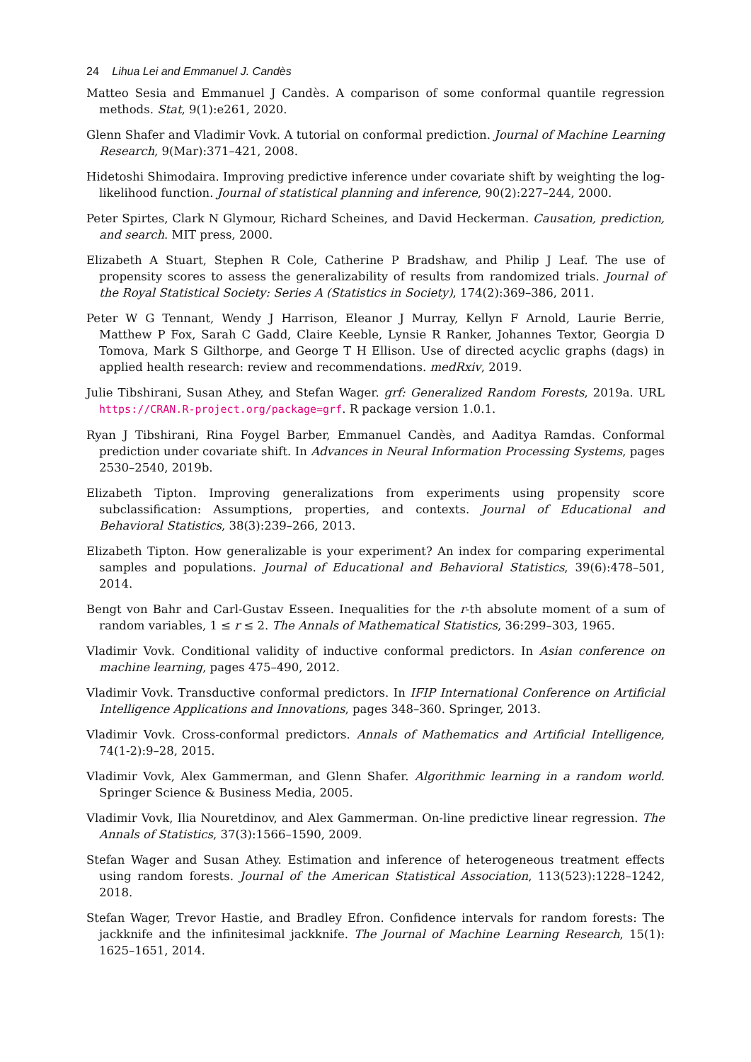24 Lihua Lei and Emmanuel J. Candès
Matteo Sesia and Emmanuel J Candès. A comparison of some conformal quantile regression methods. Stat, 9(1):e261, 2020.
Glenn Shafer and Vladimir Vovk. A tutorial on conformal prediction. Journal of Machine Learning Research, 9(Mar):371–421, 2008.
Hidetoshi Shimodaira. Improving predictive inference under covariate shift by weighting the log-likelihood function. Journal of statistical planning and inference, 90(2):227–244, 2000.
Peter Spirtes, Clark N Glymour, Richard Scheines, and David Heckerman. Causation, prediction, and search. MIT press, 2000.
Elizabeth A Stuart, Stephen R Cole, Catherine P Bradshaw, and Philip J Leaf. The use of propensity scores to assess the generalizability of results from randomized trials. Journal of the Royal Statistical Society: Series A (Statistics in Society), 174(2):369–386, 2011.
Peter W G Tennant, Wendy J Harrison, Eleanor J Murray, Kellyn F Arnold, Laurie Berrie, Matthew P Fox, Sarah C Gadd, Claire Keeble, Lynsie R Ranker, Johannes Textor, Georgia D Tomova, Mark S Gilthorpe, and George T H Ellison. Use of directed acyclic graphs (dags) in applied health research: review and recommendations. medRxiv, 2019.
Julie Tibshirani, Susan Athey, and Stefan Wager. grf: Generalized Random Forests, 2019a. URL https://CRAN.R-project.org/package=grf. R package version 1.0.1.
Ryan J Tibshirani, Rina Foygel Barber, Emmanuel Candès, and Aaditya Ramdas. Conformal prediction under covariate shift. In Advances in Neural Information Processing Systems, pages 2530–2540, 2019b.
Elizabeth Tipton. Improving generalizations from experiments using propensity score subclassification: Assumptions, properties, and contexts. Journal of Educational and Behavioral Statistics, 38(3):239–266, 2013.
Elizabeth Tipton. How generalizable is your experiment? An index for comparing experimental samples and populations. Journal of Educational and Behavioral Statistics, 39(6):478–501, 2014.
Bengt von Bahr and Carl-Gustav Esseen. Inequalities for the r-th absolute moment of a sum of random variables, 1 ≤ r ≤ 2. The Annals of Mathematical Statistics, 36:299–303, 1965.
Vladimir Vovk. Conditional validity of inductive conformal predictors. In Asian conference on machine learning, pages 475–490, 2012.
Vladimir Vovk. Transductive conformal predictors. In IFIP International Conference on Artificial Intelligence Applications and Innovations, pages 348–360. Springer, 2013.
Vladimir Vovk. Cross-conformal predictors. Annals of Mathematics and Artificial Intelligence, 74(1-2):9–28, 2015.
Vladimir Vovk, Alex Gammerman, and Glenn Shafer. Algorithmic learning in a random world. Springer Science & Business Media, 2005.
Vladimir Vovk, Ilia Nouretdinov, and Alex Gammerman. On-line predictive linear regression. The Annals of Statistics, 37(3):1566–1590, 2009.
Stefan Wager and Susan Athey. Estimation and inference of heterogeneous treatment effects using random forests. Journal of the American Statistical Association, 113(523):1228–1242, 2018.
Stefan Wager, Trevor Hastie, and Bradley Efron. Confidence intervals for random forests: The jackknife and the infinitesimal jackknife. The Journal of Machine Learning Research, 15(1): 1625–1651, 2014.